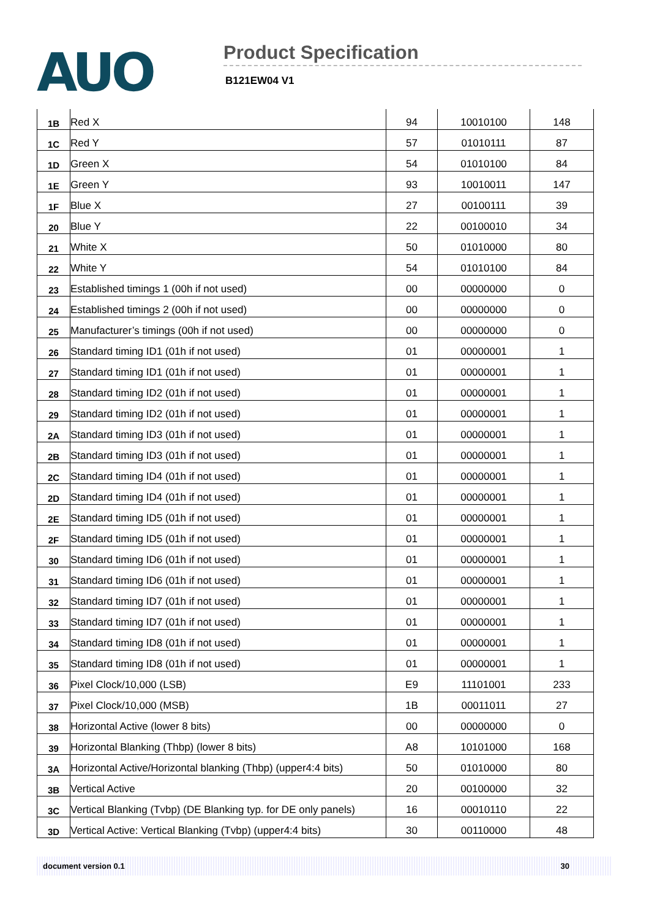AUO Product Specification
B121EW04 V1
| 1B | Red X | 94 | 10010100 | 148 |
| 1C | Red Y | 57 | 01010111 | 87 |
| 1D | Green X | 54 | 01010100 | 84 |
| 1E | Green Y | 93 | 10010011 | 147 |
| 1F | Blue X | 27 | 00100111 | 39 |
| 20 | Blue Y | 22 | 00100010 | 34 |
| 21 | White X | 50 | 01010000 | 80 |
| 22 | White Y | 54 | 01010100 | 84 |
| 23 | Established timings 1 (00h if not used) | 00 | 00000000 | 0 |
| 24 | Established timings 2 (00h if not used) | 00 | 00000000 | 0 |
| 25 | Manufacturer’s timings (00h if not used) | 00 | 00000000 | 0 |
| 26 | Standard timing ID1 (01h if not used) | 01 | 00000001 | 1 |
| 27 | Standard timing ID1 (01h if not used) | 01 | 00000001 | 1 |
| 28 | Standard timing ID2 (01h if not used) | 01 | 00000001 | 1 |
| 29 | Standard timing ID2 (01h if not used) | 01 | 00000001 | 1 |
| 2A | Standard timing ID3 (01h if not used) | 01 | 00000001 | 1 |
| 2B | Standard timing ID3 (01h if not used) | 01 | 00000001 | 1 |
| 2C | Standard timing ID4 (01h if not used) | 01 | 00000001 | 1 |
| 2D | Standard timing ID4 (01h if not used) | 01 | 00000001 | 1 |
| 2E | Standard timing ID5 (01h if not used) | 01 | 00000001 | 1 |
| 2F | Standard timing ID5 (01h if not used) | 01 | 00000001 | 1 |
| 30 | Standard timing ID6 (01h if not used) | 01 | 00000001 | 1 |
| 31 | Standard timing ID6 (01h if not used) | 01 | 00000001 | 1 |
| 32 | Standard timing ID7 (01h if not used) | 01 | 00000001 | 1 |
| 33 | Standard timing ID7 (01h if not used) | 01 | 00000001 | 1 |
| 34 | Standard timing ID8 (01h if not used) | 01 | 00000001 | 1 |
| 35 | Standard timing ID8 (01h if not used) | 01 | 00000001 | 1 |
| 36 | Pixel Clock/10,000 (LSB) | E9 | 11101001 | 233 |
| 37 | Pixel Clock/10,000 (MSB) | 1B | 00011011 | 27 |
| 38 | Horizontal Active (lower 8 bits) | 00 | 00000000 | 0 |
| 39 | Horizontal Blanking (Thbp) (lower 8 bits) | A8 | 10101000 | 168 |
| 3A | Horizontal Active/Horizontal blanking (Thbp) (upper4:4 bits) | 50 | 01010000 | 80 |
| 3B | Vertical Active | 20 | 00100000 | 32 |
| 3C | Vertical Blanking (Tvbp) (DE Blanking typ. for DE only panels) | 16 | 00010110 | 22 |
| 3D | Vertical Active: Vertical Blanking (Tvbp) (upper4:4 bits) | 30 | 00110000 | 48 |
document version 0.1 30